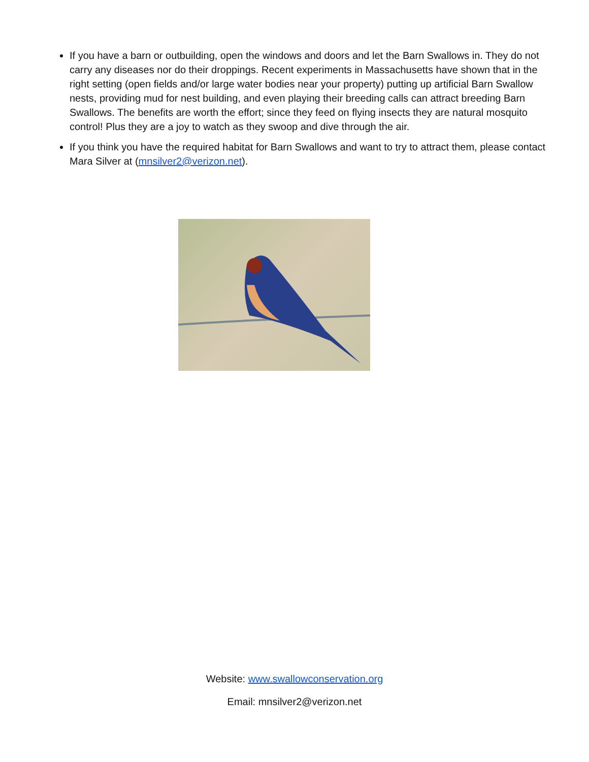If you have a barn or outbuilding, open the windows and doors and let the Barn Swallows in. They do not carry any diseases nor do their droppings. Recent experiments in Massachusetts have shown that in the right setting (open fields and/or large water bodies near your property) putting up artificial Barn Swallow nests, providing mud for nest building, and even playing their breeding calls can attract breeding Barn Swallows. The benefits are worth the effort; since they feed on flying insects they are natural mosquito control! Plus they are a joy to watch as they swoop and dive through the air.
If you think you have the required habitat for Barn Swallows and want to try to attract them, please contact Mara Silver at (mnsilver2@verizon.net).
Website: www.swallowconservation.org
Email: mnsilver2@verizon.net